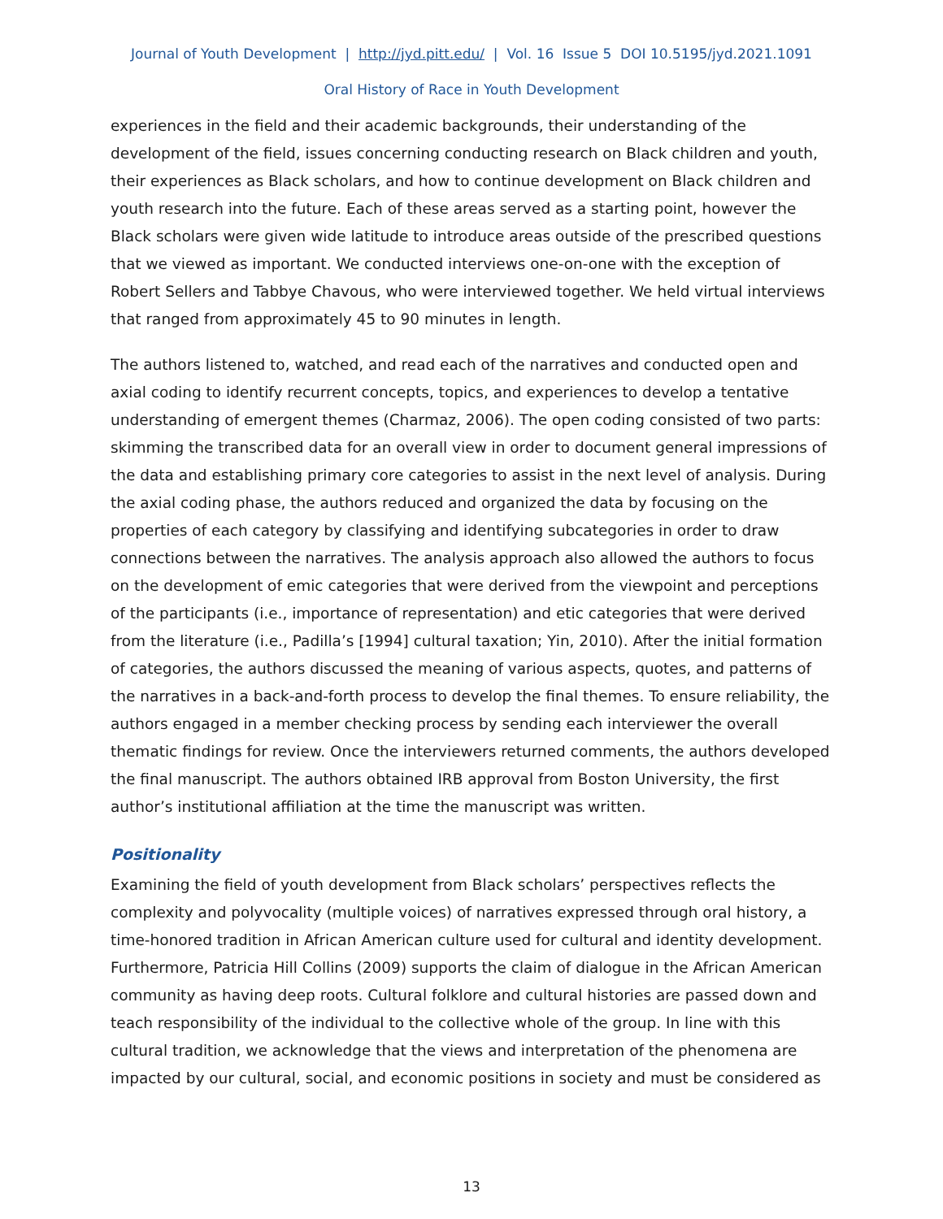Journal of Youth Development | http://jyd.pitt.edu/ | Vol. 16 Issue 5 DOI 10.5195/jyd.2021.1091
Oral History of Race in Youth Development
experiences in the field and their academic backgrounds, their understanding of the development of the field, issues concerning conducting research on Black children and youth, their experiences as Black scholars, and how to continue development on Black children and youth research into the future. Each of these areas served as a starting point, however the Black scholars were given wide latitude to introduce areas outside of the prescribed questions that we viewed as important. We conducted interviews one-on-one with the exception of Robert Sellers and Tabbye Chavous, who were interviewed together. We held virtual interviews that ranged from approximately 45 to 90 minutes in length.
The authors listened to, watched, and read each of the narratives and conducted open and axial coding to identify recurrent concepts, topics, and experiences to develop a tentative understanding of emergent themes (Charmaz, 2006). The open coding consisted of two parts: skimming the transcribed data for an overall view in order to document general impressions of the data and establishing primary core categories to assist in the next level of analysis. During the axial coding phase, the authors reduced and organized the data by focusing on the properties of each category by classifying and identifying subcategories in order to draw connections between the narratives. The analysis approach also allowed the authors to focus on the development of emic categories that were derived from the viewpoint and perceptions of the participants (i.e., importance of representation) and etic categories that were derived from the literature (i.e., Padilla’s [1994] cultural taxation; Yin, 2010). After the initial formation of categories, the authors discussed the meaning of various aspects, quotes, and patterns of the narratives in a back-and-forth process to develop the final themes. To ensure reliability, the authors engaged in a member checking process by sending each interviewer the overall thematic findings for review. Once the interviewers returned comments, the authors developed the final manuscript. The authors obtained IRB approval from Boston University, the first author’s institutional affiliation at the time the manuscript was written.
Positionality
Examining the field of youth development from Black scholars’ perspectives reflects the complexity and polyvocality (multiple voices) of narratives expressed through oral history, a time-honored tradition in African American culture used for cultural and identity development. Furthermore, Patricia Hill Collins (2009) supports the claim of dialogue in the African American community as having deep roots. Cultural folklore and cultural histories are passed down and teach responsibility of the individual to the collective whole of the group. In line with this cultural tradition, we acknowledge that the views and interpretation of the phenomena are impacted by our cultural, social, and economic positions in society and must be considered as
13